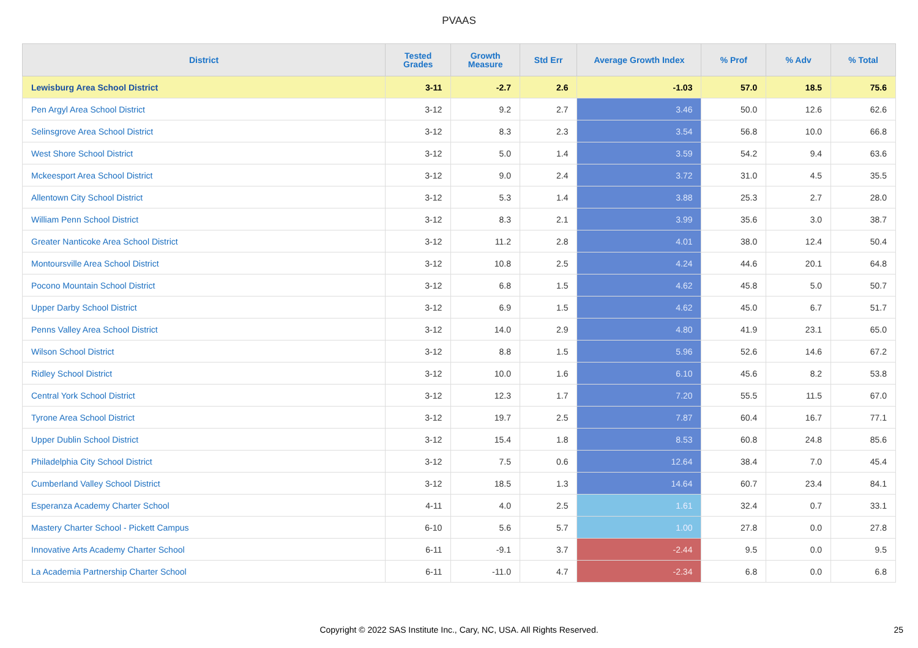PVAAS
| District | Tested Grades | Growth Measure | Std Err | Average Growth Index | % Prof | % Adv | % Total |
| --- | --- | --- | --- | --- | --- | --- | --- |
| Lewisburg Area School District | 3-11 | -2.7 | 2.6 | -1.03 | 57.0 | 18.5 | 75.6 |
| Pen Argyl Area School District | 3-12 | 9.2 | 2.7 | 3.46 | 50.0 | 12.6 | 62.6 |
| Selinsgrove Area School District | 3-12 | 8.3 | 2.3 | 3.54 | 56.8 | 10.0 | 66.8 |
| West Shore School District | 3-12 | 5.0 | 1.4 | 3.59 | 54.2 | 9.4 | 63.6 |
| Mckeesport Area School District | 3-12 | 9.0 | 2.4 | 3.72 | 31.0 | 4.5 | 35.5 |
| Allentown City School District | 3-12 | 5.3 | 1.4 | 3.88 | 25.3 | 2.7 | 28.0 |
| William Penn School District | 3-12 | 8.3 | 2.1 | 3.99 | 35.6 | 3.0 | 38.7 |
| Greater Nanticoke Area School District | 3-12 | 11.2 | 2.8 | 4.01 | 38.0 | 12.4 | 50.4 |
| Montoursville Area School District | 3-12 | 10.8 | 2.5 | 4.24 | 44.6 | 20.1 | 64.8 |
| Pocono Mountain School District | 3-12 | 6.8 | 1.5 | 4.62 | 45.8 | 5.0 | 50.7 |
| Upper Darby School District | 3-12 | 6.9 | 1.5 | 4.62 | 45.0 | 6.7 | 51.7 |
| Penns Valley Area School District | 3-12 | 14.0 | 2.9 | 4.80 | 41.9 | 23.1 | 65.0 |
| Wilson School District | 3-12 | 8.8 | 1.5 | 5.96 | 52.6 | 14.6 | 67.2 |
| Ridley School District | 3-12 | 10.0 | 1.6 | 6.10 | 45.6 | 8.2 | 53.8 |
| Central York School District | 3-12 | 12.3 | 1.7 | 7.20 | 55.5 | 11.5 | 67.0 |
| Tyrone Area School District | 3-12 | 19.7 | 2.5 | 7.87 | 60.4 | 16.7 | 77.1 |
| Upper Dublin School District | 3-12 | 15.4 | 1.8 | 8.53 | 60.8 | 24.8 | 85.6 |
| Philadelphia City School District | 3-12 | 7.5 | 0.6 | 12.64 | 38.4 | 7.0 | 45.4 |
| Cumberland Valley School District | 3-12 | 18.5 | 1.3 | 14.64 | 60.7 | 23.4 | 84.1 |
| Esperanza Academy Charter School | 4-11 | 4.0 | 2.5 | 1.61 | 32.4 | 0.7 | 33.1 |
| Mastery Charter School - Pickett Campus | 6-10 | 5.6 | 5.7 | 1.00 | 27.8 | 0.0 | 27.8 |
| Innovative Arts Academy Charter School | 6-11 | -9.1 | 3.7 | -2.44 | 9.5 | 0.0 | 9.5 |
| La Academia Partnership Charter School | 6-11 | -11.0 | 4.7 | -2.34 | 6.8 | 0.0 | 6.8 |
Copyright © 2022 SAS Institute Inc., Cary, NC, USA. All Rights Reserved. 25